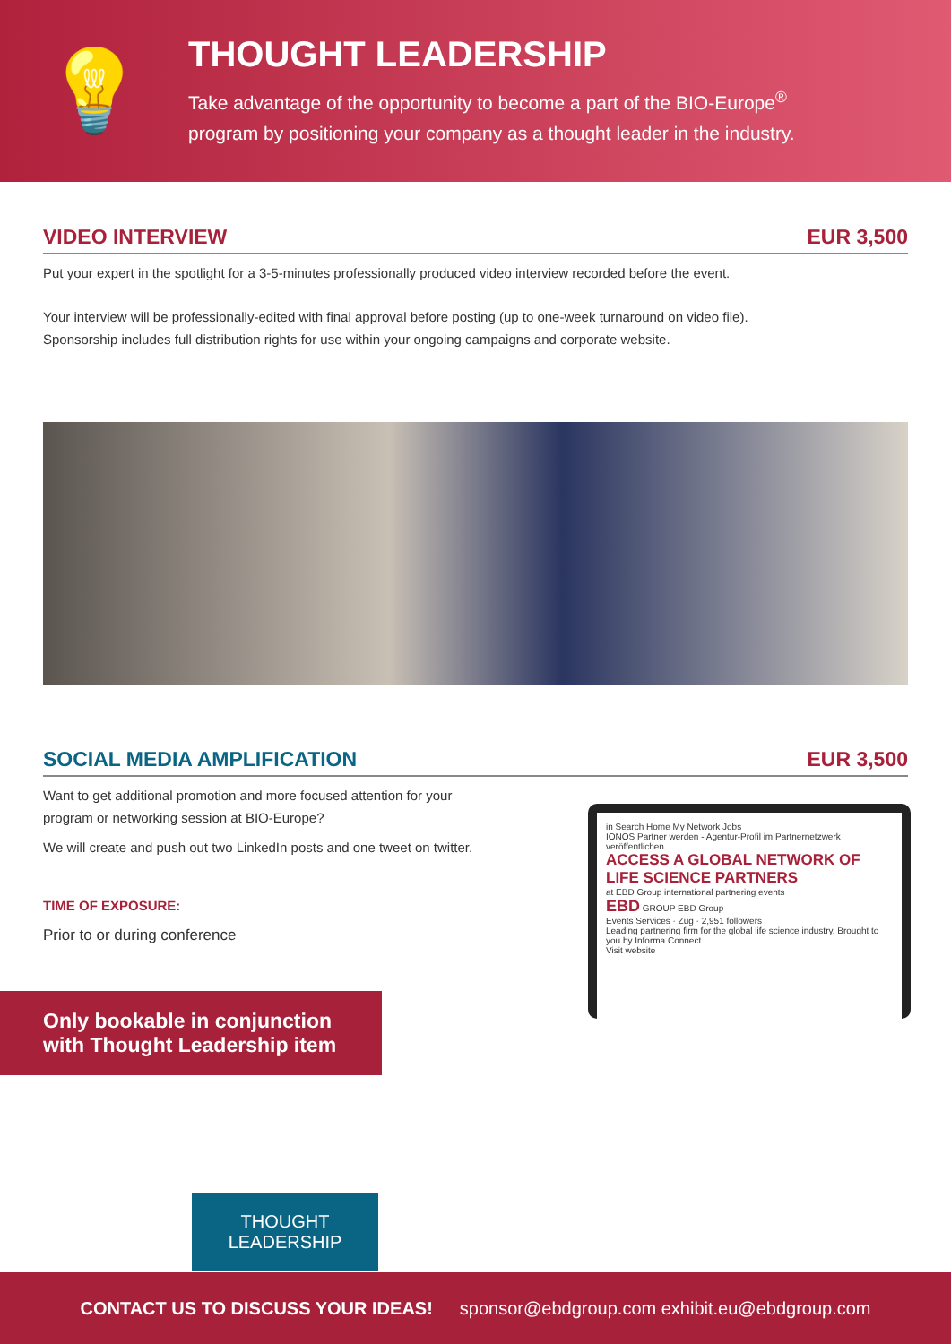💡
THOUGHT LEADERSHIP
Take advantage of the opportunity to become a part of the BIO-Europe<sup>®</sup>
program by positioning your company as a thought leader in the industry.
VIDEO INTERVIEW EUR 3,500
Put your expert in the spotlight for a 3-5-minutes professionally produced video interview recorded before the event.
Your interview will be professionally-edited with final approval before posting (up to one-week turnaround on video file).
Sponsorship includes full distribution rights for use within your ongoing campaigns and corporate website.
SOCIAL MEDIA AMPLIFICATION EUR 3,500
Want to get additional promotion and more focused attention for your program or networking session at BIO-Europe?
We will create and push out two LinkedIn posts and one tweet on twitter.
TIME OF EXPOSURE:
Prior to or during conference
Only bookable in conjunction with Thought Leadership item
in Search Home My Network Jobs
IONOS Partner werden - Agentur-Profil im Partnernetzwerk veröffentlichen
ACCESS A GLOBAL NETWORK OF LIFE SCIENCE PARTNERS
at EBD Group international partnering events
EBD GROUP EBD Group
Events Services · Zug · 2,951 followers
Leading partnering firm for the global life science industry. Brought to you by Informa Connect.
Visit website
THOUGHT
LEADERSHIP
CONTACT US TO DISCUSS YOUR IDEAS! sponsor@ebdgroup.com exhibit.eu@ebdgroup.com